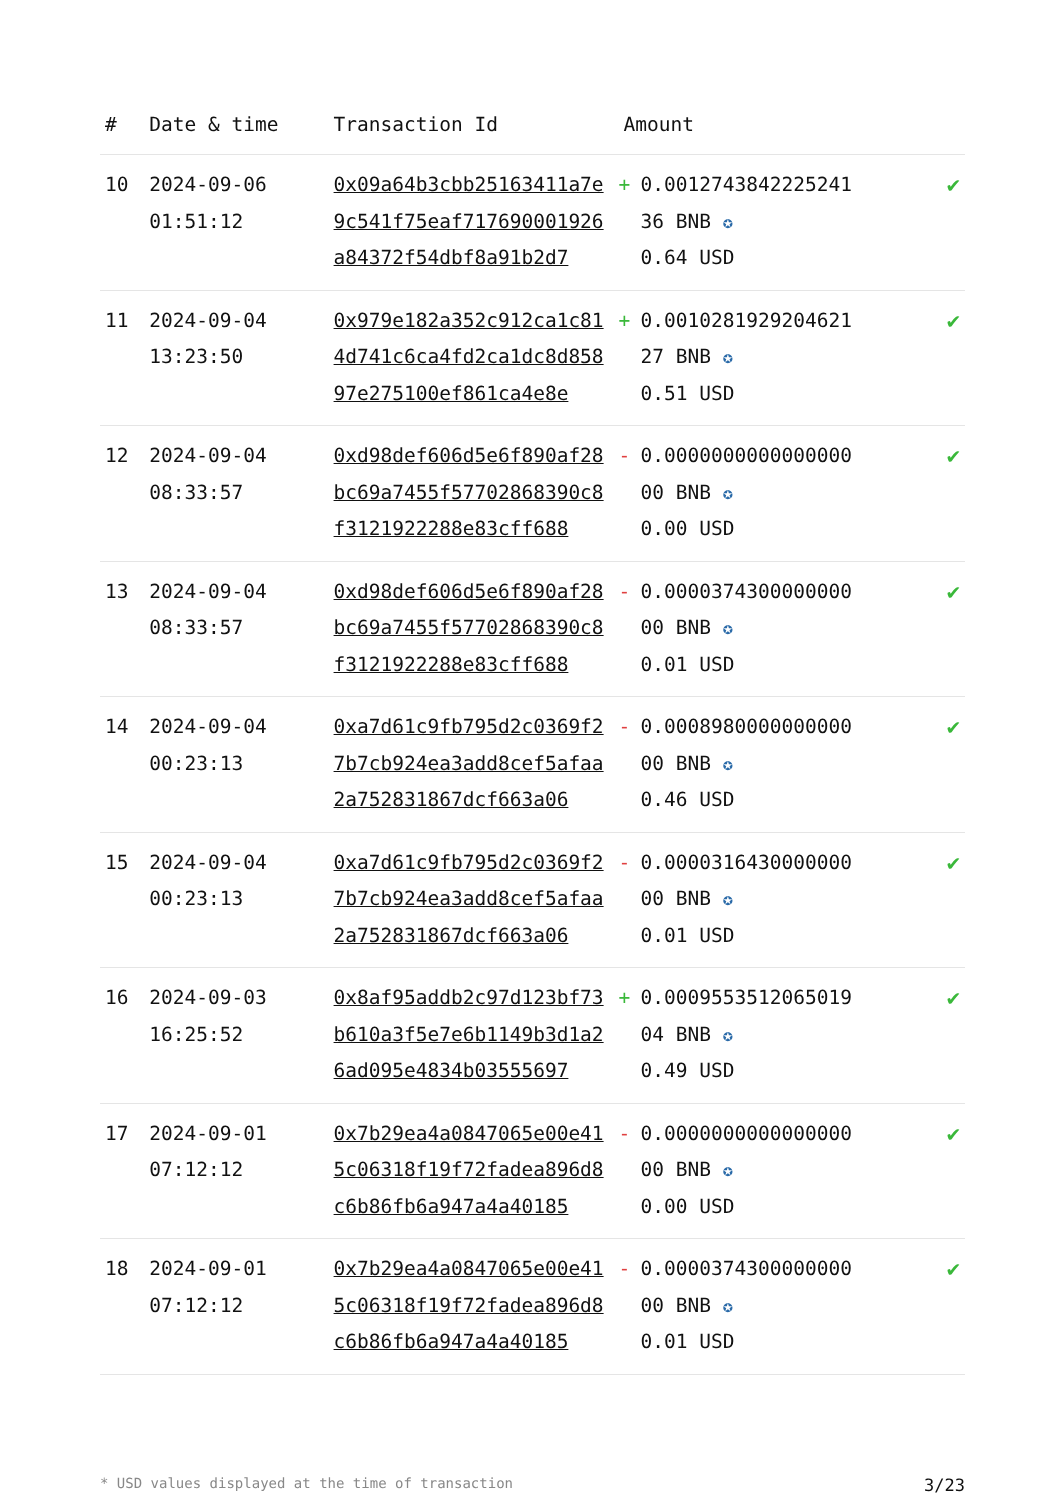| # | Date & time | Transaction Id | Amount | |
| --- | --- | --- | --- | --- |
| 10 | 2024-09-06 01:51:12 | 0x09a64b3cbb25163411a7e9c541f75eaf717690001926a84372f54dbf8a91b2d7 | + 0.0012743842225241 36 BNB ✪ 0.64 USD | ✔ |
| 11 | 2024-09-04 13:23:50 | 0x979e182a352c912ca1c814d741c6ca4fd2ca1dc8d85897e275100ef861ca4e8e | + 0.0010281929204621 27 BNB ✪ 0.51 USD | ✔ |
| 12 | 2024-09-04 08:33:57 | 0xd98def606d5e6f890af28bc69a7455f57702868390c8f3121922288e83cff688 | - 0.0000000000000000 00 BNB ✪ 0.00 USD | ✔ |
| 13 | 2024-09-04 08:33:57 | 0xd98def606d5e6f890af28bc69a7455f57702868390c8f3121922288e83cff688 | - 0.0000374300000000 00 BNB ✪ 0.01 USD | ✔ |
| 14 | 2024-09-04 00:23:13 | 0xa7d61c9fb795d2c0369f27b7cb924ea3add8cef5afaa2a752831867dcf663a06 | - 0.0008980000000000 00 BNB ✪ 0.46 USD | ✔ |
| 15 | 2024-09-04 00:23:13 | 0xa7d61c9fb795d2c0369f27b7cb924ea3add8cef5afaa2a752831867dcf663a06 | - 0.0000316430000000 00 BNB ✪ 0.01 USD | ✔ |
| 16 | 2024-09-03 16:25:52 | 0x8af95addb2c97d123bf73b610a3f5e7e6b1149b3d1a26ad095e4834b03555697 | + 0.0009553512065019 04 BNB ✪ 0.49 USD | ✔ |
| 17 | 2024-09-01 07:12:12 | 0x7b29ea4a0847065e00e415c06318f19f72fadea896d8c6b86fb6a947a4a40185 | - 0.0000000000000000 00 BNB ✪ 0.00 USD | ✔ |
| 18 | 2024-09-01 07:12:12 | 0x7b29ea4a0847065e00e415c06318f19f72fadea896d8c6b86fb6a947a4a40185 | - 0.0000374300000000 00 BNB ✪ 0.01 USD | ✔ |
* USD values displayed at the time of transaction 3/23